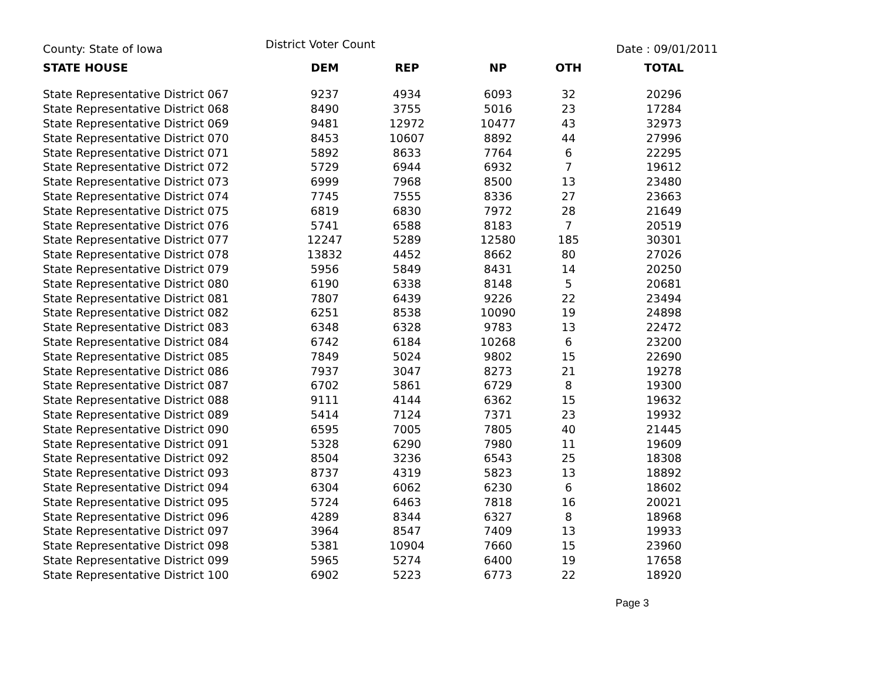County: State of Iowa District Voter Count Date : 09/01/2011
| STATE HOUSE | DEM | REP | NP | OTH | TOTAL |
| --- | --- | --- | --- | --- | --- |
| State Representative District 067 | 9237 | 4934 | 6093 | 32 | 20296 |
| State Representative District 068 | 8490 | 3755 | 5016 | 23 | 17284 |
| State Representative District 069 | 9481 | 12972 | 10477 | 43 | 32973 |
| State Representative District 070 | 8453 | 10607 | 8892 | 44 | 27996 |
| State Representative District 071 | 5892 | 8633 | 7764 | 6 | 22295 |
| State Representative District 072 | 5729 | 6944 | 6932 | 7 | 19612 |
| State Representative District 073 | 6999 | 7968 | 8500 | 13 | 23480 |
| State Representative District 074 | 7745 | 7555 | 8336 | 27 | 23663 |
| State Representative District 075 | 6819 | 6830 | 7972 | 28 | 21649 |
| State Representative District 076 | 5741 | 6588 | 8183 | 7 | 20519 |
| State Representative District 077 | 12247 | 5289 | 12580 | 185 | 30301 |
| State Representative District 078 | 13832 | 4452 | 8662 | 80 | 27026 |
| State Representative District 079 | 5956 | 5849 | 8431 | 14 | 20250 |
| State Representative District 080 | 6190 | 6338 | 8148 | 5 | 20681 |
| State Representative District 081 | 7807 | 6439 | 9226 | 22 | 23494 |
| State Representative District 082 | 6251 | 8538 | 10090 | 19 | 24898 |
| State Representative District 083 | 6348 | 6328 | 9783 | 13 | 22472 |
| State Representative District 084 | 6742 | 6184 | 10268 | 6 | 23200 |
| State Representative District 085 | 7849 | 5024 | 9802 | 15 | 22690 |
| State Representative District 086 | 7937 | 3047 | 8273 | 21 | 19278 |
| State Representative District 087 | 6702 | 5861 | 6729 | 8 | 19300 |
| State Representative District 088 | 9111 | 4144 | 6362 | 15 | 19632 |
| State Representative District 089 | 5414 | 7124 | 7371 | 23 | 19932 |
| State Representative District 090 | 6595 | 7005 | 7805 | 40 | 21445 |
| State Representative District 091 | 5328 | 6290 | 7980 | 11 | 19609 |
| State Representative District 092 | 8504 | 3236 | 6543 | 25 | 18308 |
| State Representative District 093 | 8737 | 4319 | 5823 | 13 | 18892 |
| State Representative District 094 | 6304 | 6062 | 6230 | 6 | 18602 |
| State Representative District 095 | 5724 | 6463 | 7818 | 16 | 20021 |
| State Representative District 096 | 4289 | 8344 | 6327 | 8 | 18968 |
| State Representative District 097 | 3964 | 8547 | 7409 | 13 | 19933 |
| State Representative District 098 | 5381 | 10904 | 7660 | 15 | 23960 |
| State Representative District 099 | 5965 | 5274 | 6400 | 19 | 17658 |
| State Representative District 100 | 6902 | 5223 | 6773 | 22 | 18920 |
Page 3